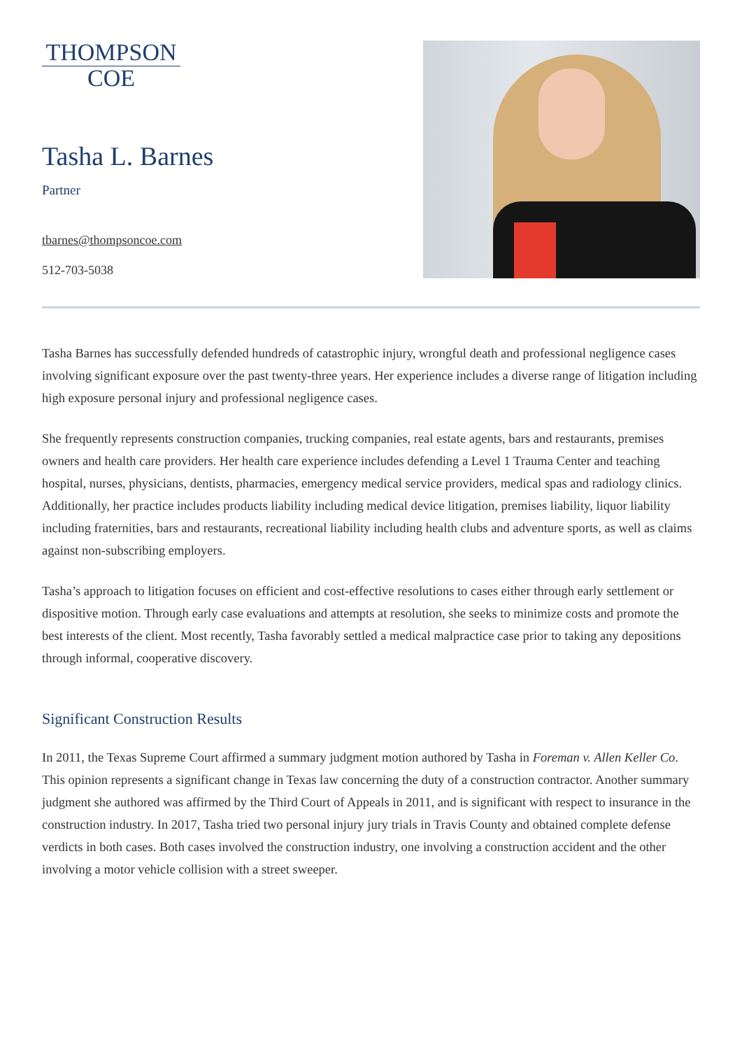THOMPSON
COE
Tasha L. Barnes
Partner
tbarnes@thompsoncoe.com
512-703-5038
Tasha Barnes has successfully defended hundreds of catastrophic injury, wrongful death and professional negligence cases involving significant exposure over the past twenty-three years. Her experience includes a diverse range of litigation including high exposure personal injury and professional negligence cases.
She frequently represents construction companies, trucking companies, real estate agents, bars and restaurants, premises owners and health care providers. Her health care experience includes defending a Level 1 Trauma Center and teaching hospital, nurses, physicians, dentists, pharmacies, emergency medical service providers, medical spas and radiology clinics. Additionally, her practice includes products liability including medical device litigation, premises liability, liquor liability including fraternities, bars and restaurants, recreational liability including health clubs and adventure sports, as well as claims against non-subscribing employers.
Tasha’s approach to litigation focuses on efficient and cost-effective resolutions to cases either through early settlement or dispositive motion. Through early case evaluations and attempts at resolution, she seeks to minimize costs and promote the best interests of the client. Most recently, Tasha favorably settled a medical malpractice case prior to taking any depositions through informal, cooperative discovery.
Significant Construction Results
In 2011, the Texas Supreme Court affirmed a summary judgment motion authored by Tasha in Foreman v. Allen Keller Co. This opinion represents a significant change in Texas law concerning the duty of a construction contractor. Another summary judgment she authored was affirmed by the Third Court of Appeals in 2011, and is significant with respect to insurance in the construction industry. In 2017, Tasha tried two personal injury jury trials in Travis County and obtained complete defense verdicts in both cases. Both cases involved the construction industry, one involving a construction accident and the other involving a motor vehicle collision with a street sweeper.